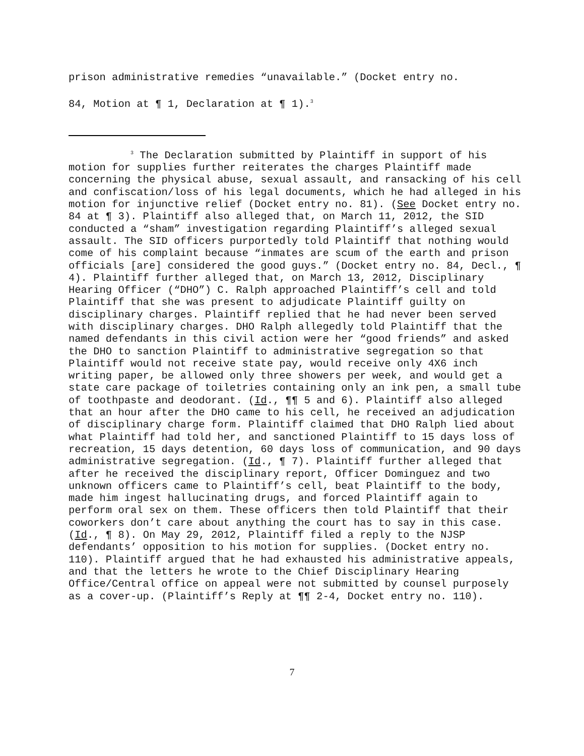prison administrative remedies “unavailable.” (Docket entry no.
84, Motion at ¶ 1, Declaration at ¶ 1).<sup>3</sup>
<sup>3</sup> The Declaration submitted by Plaintiff in support of his motion for supplies further reiterates the charges Plaintiff made concerning the physical abuse, sexual assault, and ransacking of his cell and confiscation/loss of his legal documents, which he had alleged in his motion for injunctive relief (Docket entry no. 81). (See Docket entry no. 84 at ¶ 3). Plaintiff also alleged that, on March 11, 2012, the SID conducted a “sham” investigation regarding Plaintiff’s alleged sexual assault. The SID officers purportedly told Plaintiff that nothing would come of his complaint because “inmates are scum of the earth and prison officials [are] considered the good guys.” (Docket entry no. 84, Decl., ¶ 4). Plaintiff further alleged that, on March 13, 2012, Disciplinary Hearing Officer (“DHO”) C. Ralph approached Plaintiff’s cell and told Plaintiff that she was present to adjudicate Plaintiff guilty on disciplinary charges. Plaintiff replied that he had never been served with disciplinary charges. DHO Ralph allegedly told Plaintiff that the named defendants in this civil action were her “good friends” and asked the DHO to sanction Plaintiff to administrative segregation so that Plaintiff would not receive state pay, would receive only 4X6 inch writing paper, be allowed only three showers per week, and would get a state care package of toiletries containing only an ink pen, a small tube of toothpaste and deodorant. (Id., ¶¶ 5 and 6). Plaintiff also alleged that an hour after the DHO came to his cell, he received an adjudication of disciplinary charge form. Plaintiff claimed that DHO Ralph lied about what Plaintiff had told her, and sanctioned Plaintiff to 15 days loss of recreation, 15 days detention, 60 days loss of communication, and 90 days administrative segregation. (Id., ¶ 7). Plaintiff further alleged that after he received the disciplinary report, Officer Dominguez and two unknown officers came to Plaintiff’s cell, beat Plaintiff to the body, made him ingest hallucinating drugs, and forced Plaintiff again to perform oral sex on them. These officers then told Plaintiff that their coworkers don’t care about anything the court has to say in this case. (Id., ¶ 8). On May 29, 2012, Plaintiff filed a reply to the NJSP defendants’ opposition to his motion for supplies. (Docket entry no. 110). Plaintiff argued that he had exhausted his administrative appeals, and that the letters he wrote to the Chief Disciplinary Hearing Office/Central office on appeal were not submitted by counsel purposely as a cover-up. (Plaintiff’s Reply at ¶¶ 2-4, Docket entry no. 110).
7